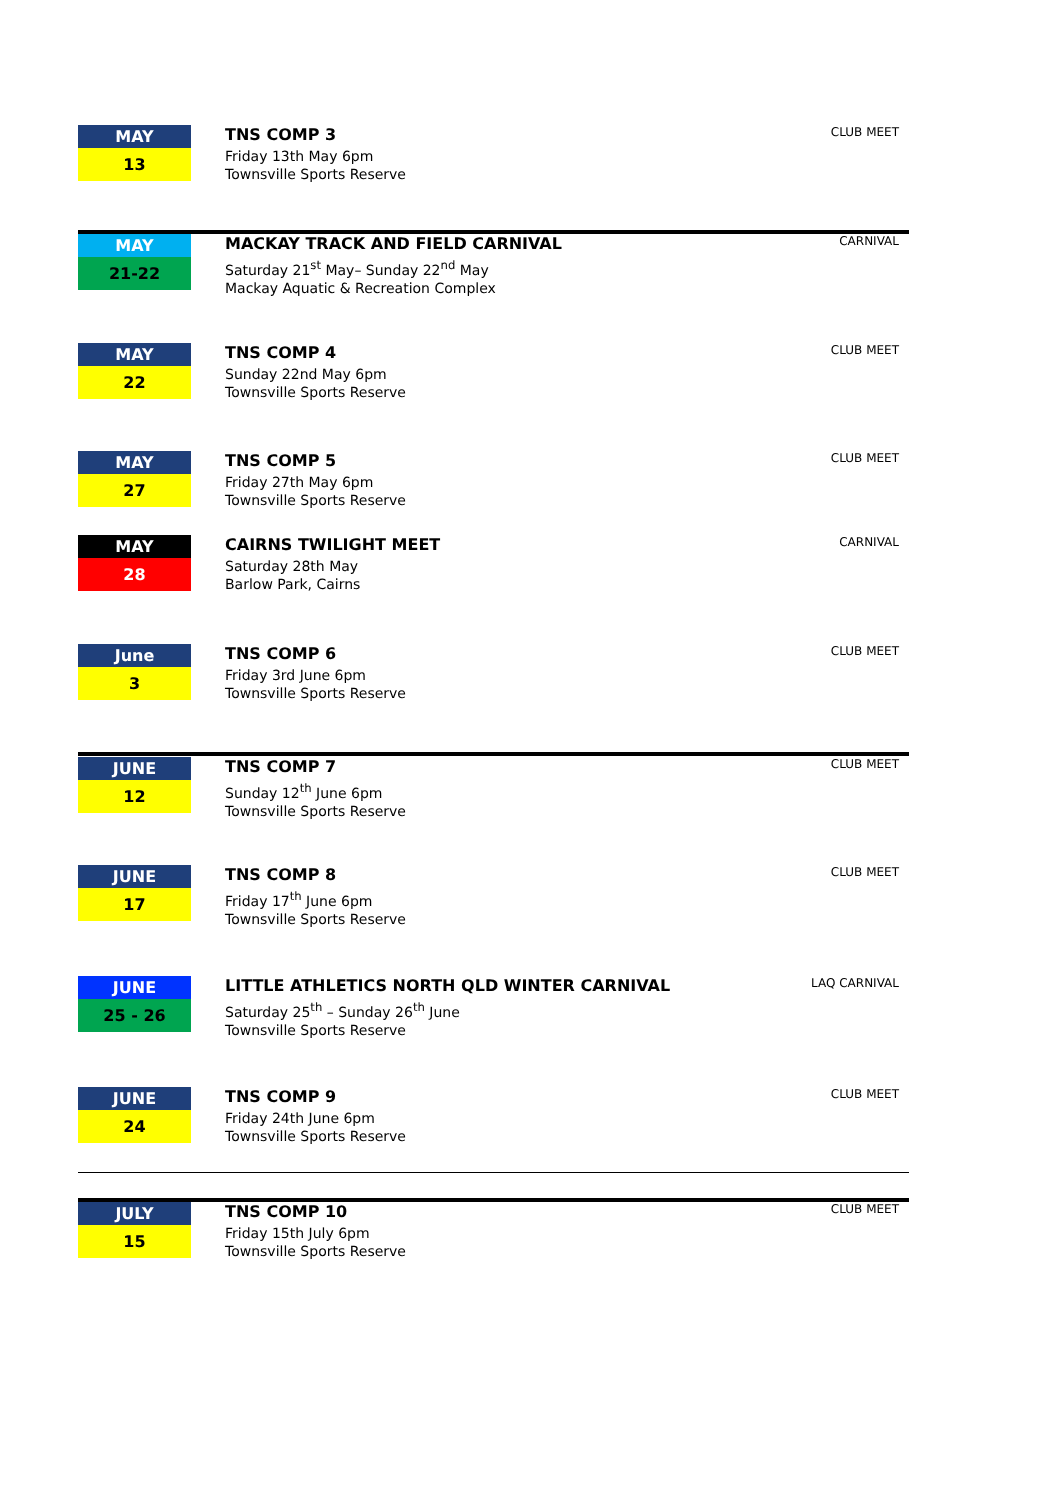MAY
13
TNS COMP 3
Friday 13th May 6pm
Townsville Sports Reserve
CLUB MEET
MAY
21-22
MACKAY TRACK AND FIELD CARNIVAL
Saturday 21<sup>st</sup> May– Sunday 22<sup>nd</sup> May
Mackay Aquatic & Recreation Complex
CARNIVAL
MAY
22
TNS COMP 4
Sunday 22nd May 6pm
Townsville Sports Reserve
CLUB MEET
MAY
27
TNS COMP 5
Friday 27th May 6pm
Townsville Sports Reserve
CLUB MEET
MAY
28
CAIRNS TWILIGHT MEET
Saturday 28th May
Barlow Park, Cairns
CARNIVAL
June
3
TNS COMP 6
Friday 3rd June 6pm
Townsville Sports Reserve
CLUB MEET
JUNE
12
TNS COMP 7
Sunday 12<sup>th</sup> June 6pm
Townsville Sports Reserve
CLUB MEET
JUNE
17
TNS COMP 8
Friday 17<sup>th</sup> June 6pm
Townsville Sports Reserve
CLUB MEET
JUNE
25 - 26
LITTLE ATHLETICS NORTH QLD WINTER CARNIVAL
Saturday 25<sup>th</sup> – Sunday 26<sup>th</sup> June
Townsville Sports Reserve
LAQ CARNIVAL
JUNE
24
TNS COMP 9
Friday 24th June 6pm
Townsville Sports Reserve
CLUB MEET
JULY
15
TNS COMP 10
Friday 15th July 6pm
Townsville Sports Reserve
CLUB MEET